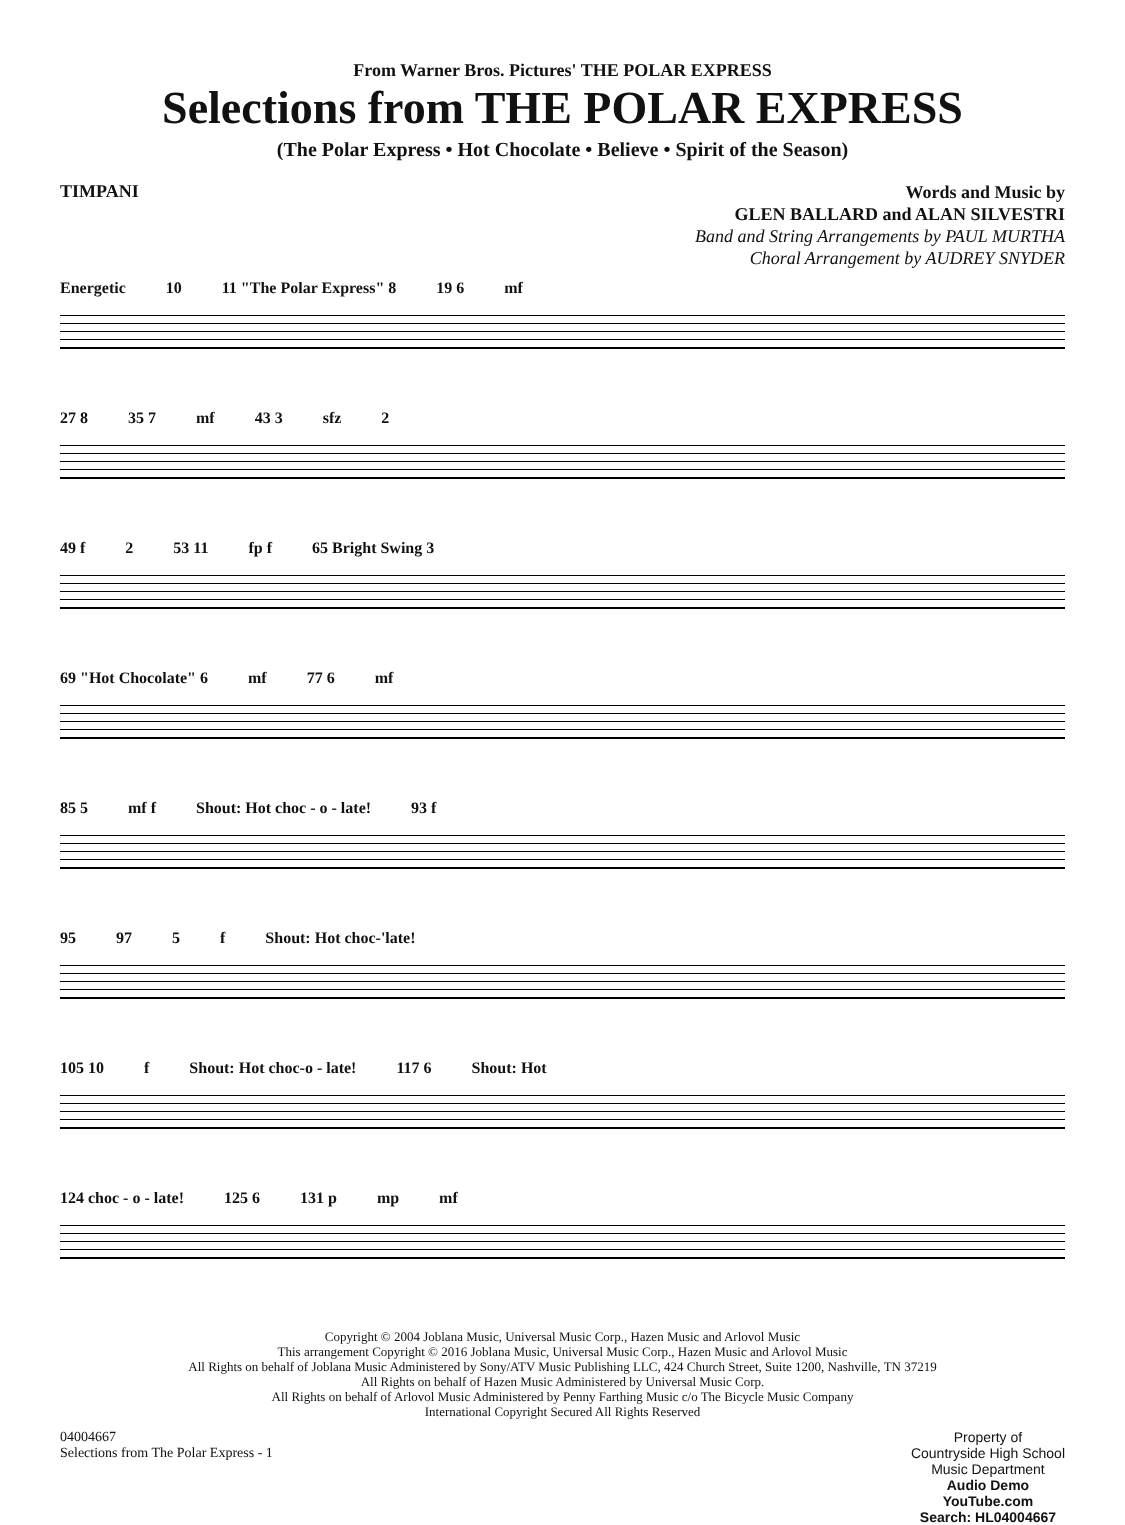From Warner Bros. Pictures' THE POLAR EXPRESS
Selections from THE POLAR EXPRESS
(The Polar Express • Hot Chocolate • Believe • Spirit of the Season)
TIMPANI
Words and Music by
GLEN BALLARD and ALAN SILVESTRI
Band and String Arrangements by PAUL MURTHA
Choral Arrangement by AUDREY SNYDER
Energetic 10 11 "The Polar Express" 8 19 6 mf
27 8 35 7 mf 43 3 sfz 2
49 f 2 53 11 fp f 65 Bright Swing 3
69 "Hot Chocolate" 6 mf 77 6 mf
85 5 mf f Shout: Hot choc - o - late! 93 f
95 97 5 f Shout: Hot choc-'late!
105 10 f Shout: Hot choc-o - late! 117 6 Shout: Hot
124 choc - o - late! 125 6 131 p mp mf
Copyright © 2004 Joblana Music, Universal Music Corp., Hazen Music and Arlovol Music
This arrangement Copyright © 2016 Joblana Music, Universal Music Corp., Hazen Music and Arlovol Music
All Rights on behalf of Joblana Music Administered by Sony/ATV Music Publishing LLC, 424 Church Street, Suite 1200, Nashville, TN 37219
All Rights on behalf of Hazen Music Administered by Universal Music Corp.
All Rights on behalf of Arlovol Music Administered by Penny Farthing Music c/o The Bicycle Music Company
International Copyright Secured All Rights Reserved
04004667
Selections from The Polar Express - 1
Property of
Countryside High School
Music Department
Audio Demo
YouTube.com
Search: HL04004667